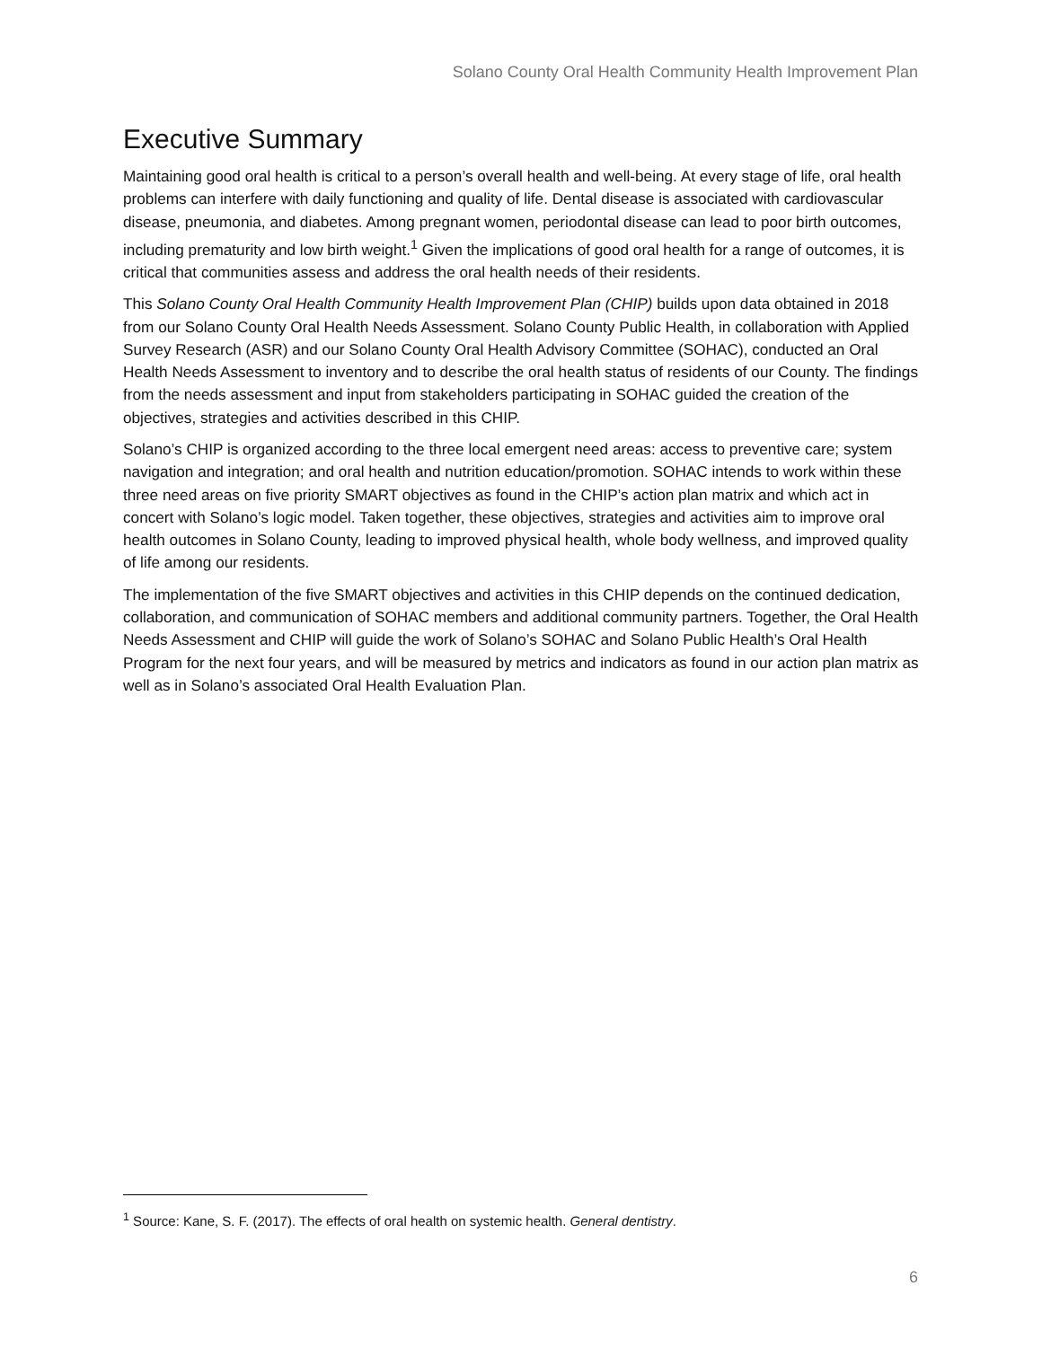Solano County Oral Health Community Health Improvement Plan
Executive Summary
Maintaining good oral health is critical to a person’s overall health and well-being. At every stage of life, oral health problems can interfere with daily functioning and quality of life. Dental disease is associated with cardiovascular disease, pneumonia, and diabetes. Among pregnant women, periodontal disease can lead to poor birth outcomes, including prematurity and low birth weight.<sup>1</sup> Given the implications of good oral health for a range of outcomes, it is critical that communities assess and address the oral health needs of their residents.
This Solano County Oral Health Community Health Improvement Plan (CHIP) builds upon data obtained in 2018 from our Solano County Oral Health Needs Assessment. Solano County Public Health, in collaboration with Applied Survey Research (ASR) and our Solano County Oral Health Advisory Committee (SOHAC), conducted an Oral Health Needs Assessment to inventory and to describe the oral health status of residents of our County. The findings from the needs assessment and input from stakeholders participating in SOHAC guided the creation of the objectives, strategies and activities described in this CHIP.
Solano’s CHIP is organized according to the three local emergent need areas: access to preventive care; system navigation and integration; and oral health and nutrition education/promotion. SOHAC intends to work within these three need areas on five priority SMART objectives as found in the CHIP’s action plan matrix and which act in concert with Solano’s logic model. Taken together, these objectives, strategies and activities aim to improve oral health outcomes in Solano County, leading to improved physical health, whole body wellness, and improved quality of life among our residents.
The implementation of the five SMART objectives and activities in this CHIP depends on the continued dedication, collaboration, and communication of SOHAC members and additional community partners. Together, the Oral Health Needs Assessment and CHIP will guide the work of Solano’s SOHAC and Solano Public Health’s Oral Health Program for the next four years, and will be measured by metrics and indicators as found in our action plan matrix as well as in Solano’s associated Oral Health Evaluation Plan.
<sup>1</sup> Source: Kane, S. F. (2017). The effects of oral health on systemic health. General dentistry.
6